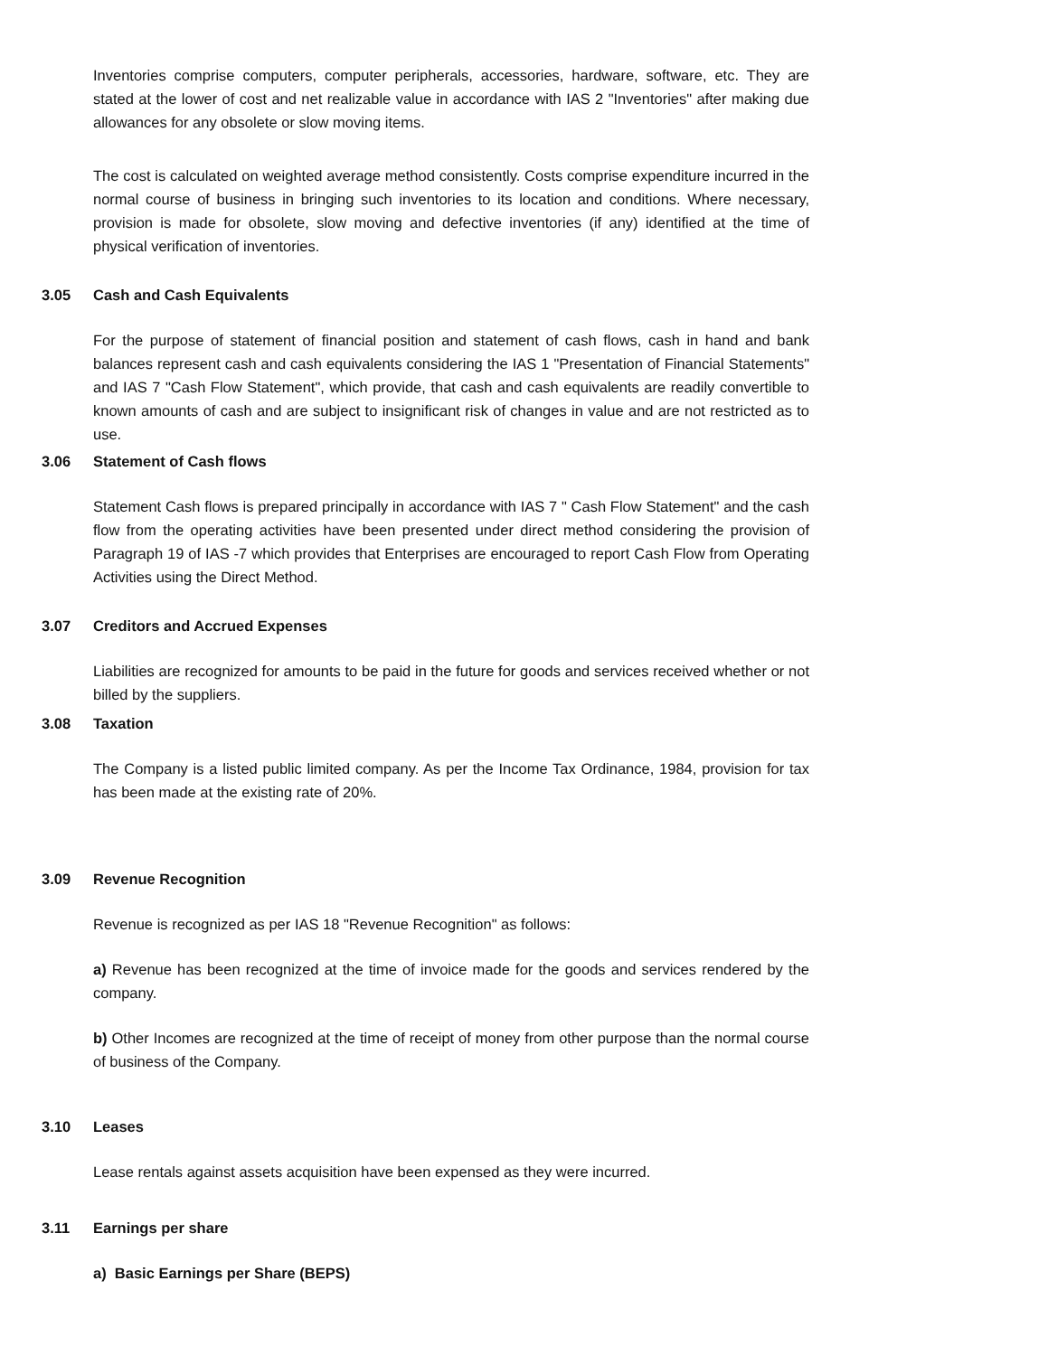Inventories comprise computers, computer peripherals, accessories, hardware, software, etc. They are stated at the lower of cost and net realizable value in accordance with IAS 2 "Inventories" after making due allowances for any obsolete or slow moving items.
The cost is calculated on weighted average method consistently. Costs comprise expenditure incurred in the normal course of business in bringing such inventories to its location and conditions. Where necessary, provision is made for obsolete, slow moving and defective inventories (if any) identified at the time of physical verification of inventories.
3.05 Cash and Cash Equivalents
For the purpose of statement of financial position and statement of cash flows, cash in hand and bank balances represent cash and cash equivalents considering the IAS 1 "Presentation of Financial Statements" and IAS 7 "Cash Flow Statement", which provide, that cash and cash equivalents are readily convertible to known amounts of cash and are subject to insignificant risk of changes in value and are not restricted as to use.
3.06 Statement of Cash flows
Statement Cash flows is prepared principally in accordance with IAS 7 " Cash Flow Statement" and the cash flow from the operating activities have been presented under direct method considering the provision of Paragraph 19 of IAS -7 which provides that Enterprises are encouraged to report Cash Flow from Operating Activities using the Direct Method.
3.07 Creditors and Accrued Expenses
Liabilities are recognized for amounts to be paid in the future for goods and services received whether or not billed by the suppliers.
3.08 Taxation
The Company is a listed public limited company. As per the Income Tax Ordinance, 1984, provision for tax has been made at the existing rate of 20%.
3.09 Revenue Recognition
Revenue is recognized as per IAS 18 "Revenue Recognition" as follows:
a) Revenue has been recognized at the time of invoice made for the goods and services rendered by the company.
b) Other Incomes are recognized at the time of receipt of money from other purpose than the normal course of business of the Company.
3.10 Leases
Lease rentals against assets acquisition have been expensed as they were incurred.
3.11 Earnings per share
a) Basic Earnings per Share (BEPS)